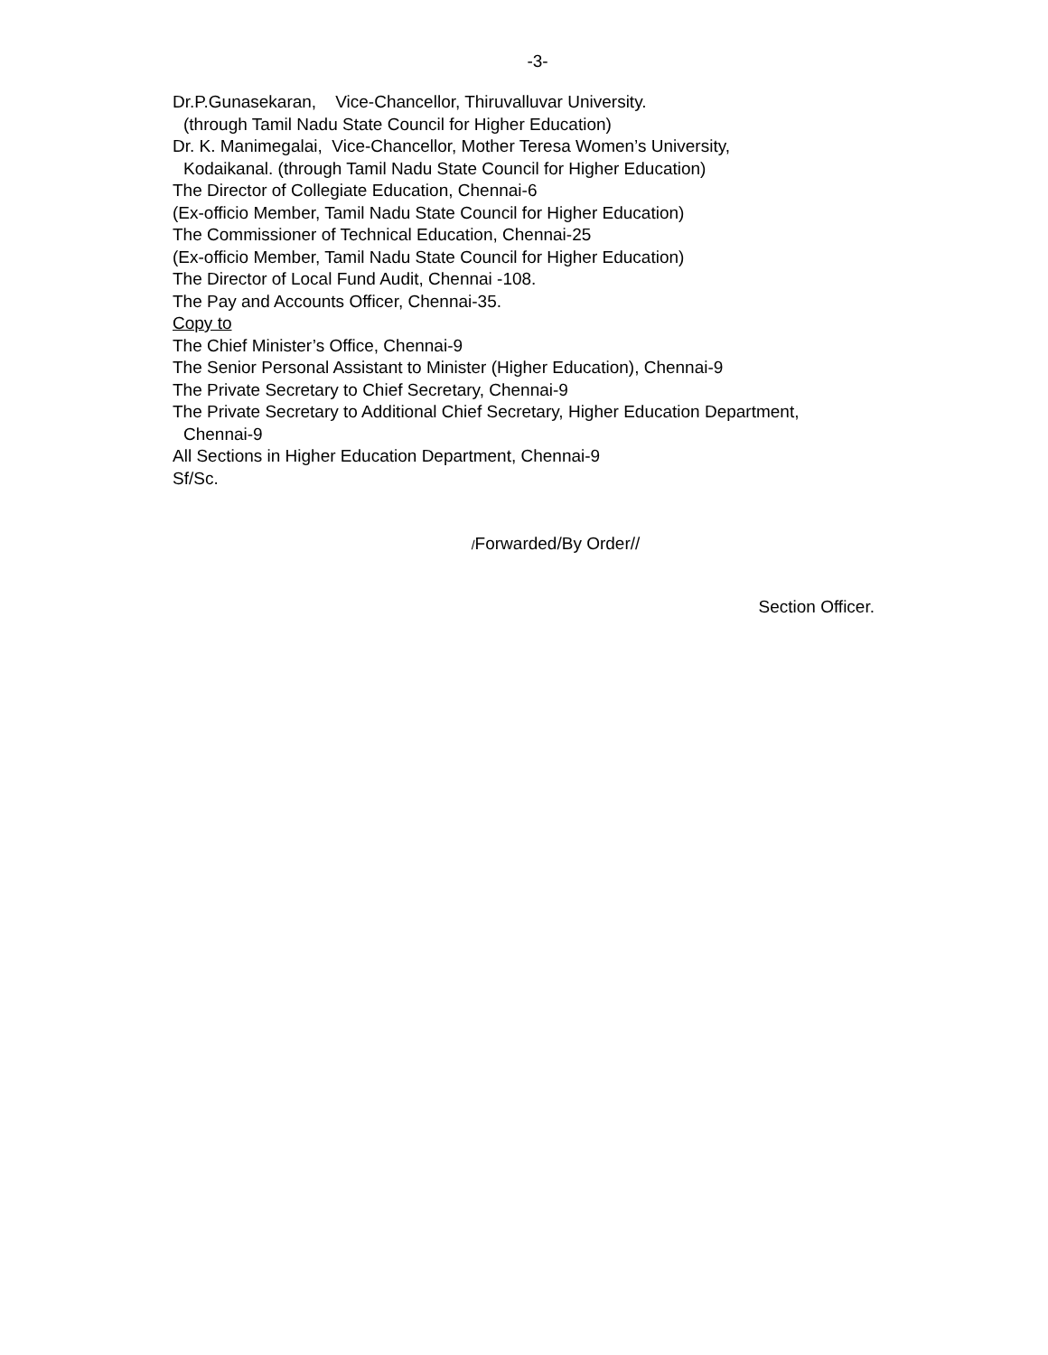-3-
Dr.P.Gunasekaran, Vice-Chancellor, Thiruvalluvar University.
(through Tamil Nadu State Council for Higher Education)
Dr. K. Manimegalai, Vice-Chancellor, Mother Teresa Women’s University,
Kodaikanal. (through Tamil Nadu State Council for Higher Education)
The Director of Collegiate Education, Chennai-6
(Ex-officio Member, Tamil Nadu State Council for Higher Education)
The Commissioner of Technical Education, Chennai-25
(Ex-officio Member, Tamil Nadu State Council for Higher Education)
The Director of Local Fund Audit, Chennai -108.
The Pay and Accounts Officer, Chennai-35.
Copy to
The Chief Minister’s Office, Chennai-9
The Senior Personal Assistant to Minister (Higher Education), Chennai-9
The Private Secretary to Chief Secretary, Chennai-9
The Private Secretary to Additional Chief Secretary, Higher Education Department,
Chennai-9
All Sections in Higher Education Department, Chennai-9
Sf/Sc.
/Forwarded/By Order//
Section Officer.